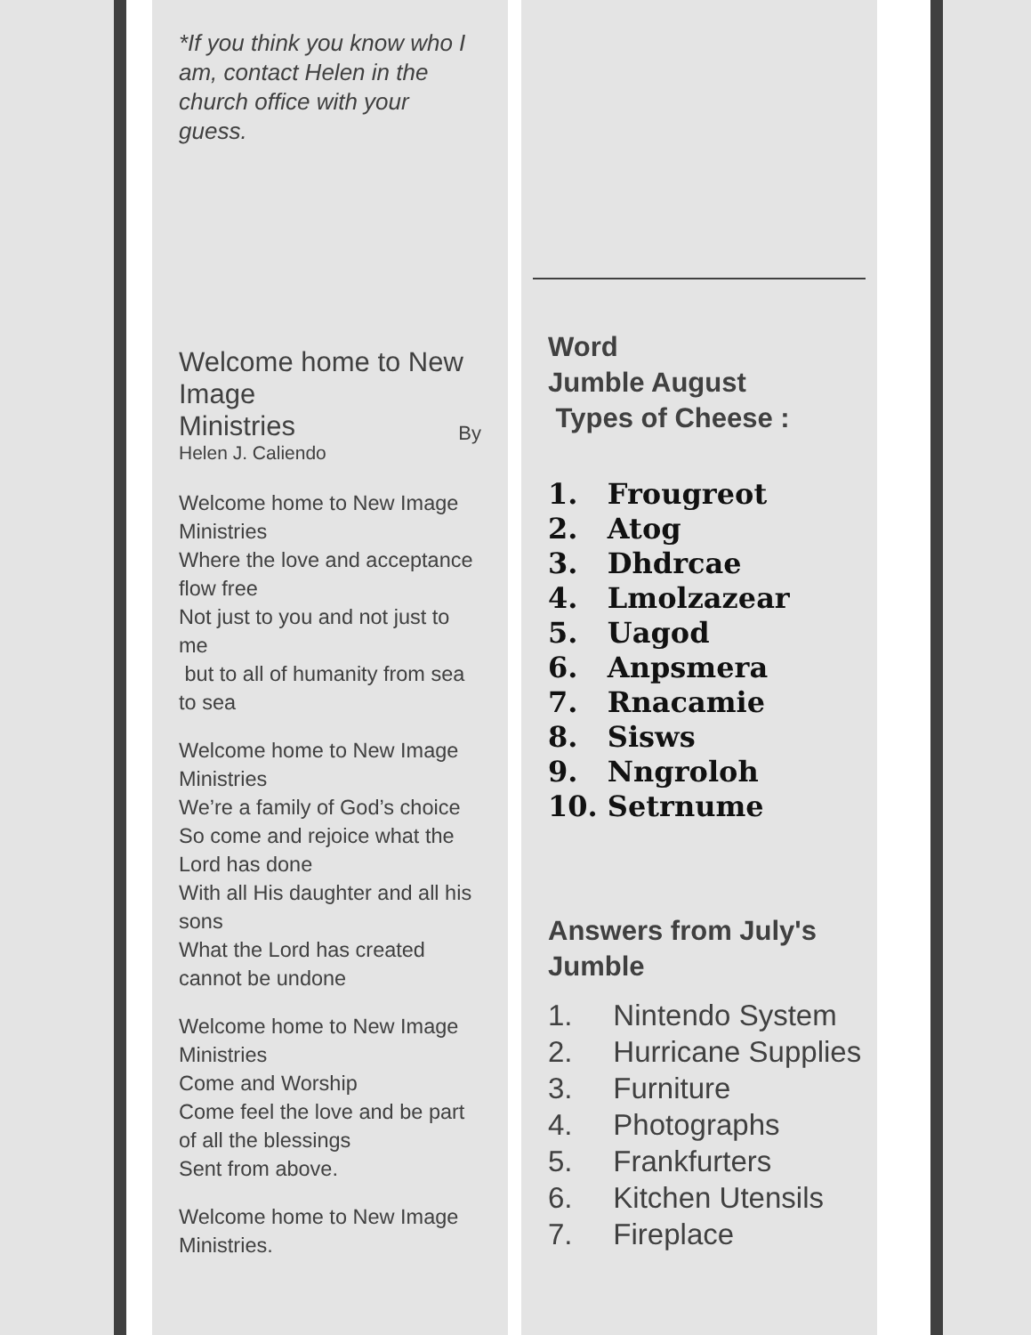*If you think you know who I am, contact Helen in the church office with your guess.
Welcome home to New Image
Ministries By
Helen J. Caliendo
Welcome home to New Image Ministries
Where the love and acceptance flow free
Not just to you and not just to me
but to all of humanity from sea to sea
Welcome home to New Image Ministries
We’re a family of God’s choice
So come and rejoice what the Lord has done
With all His daughter and all his sons
What the Lord has created cannot be undone
Welcome home to New Image Ministries
Come and Worship
Come feel the love and be part of all the blessings
Sent from above.
Welcome home to New Image Ministries.
Word
Jumble August
Types of Cheese :
1. Frougreot
2. Atog
3. Dhdrcae
4. Lmolzazear
5. Uagod
6. Anpsmera
7. Rnacamie
8. Sisws
9. Nngroloh
10. Setrnume
Answers from July's Jumble
1. Nintendo System
2. Hurricane Supplies
3. Furniture
4. Photographs
5. Frankfurters
6. Kitchen Utensils
7. Fireplace